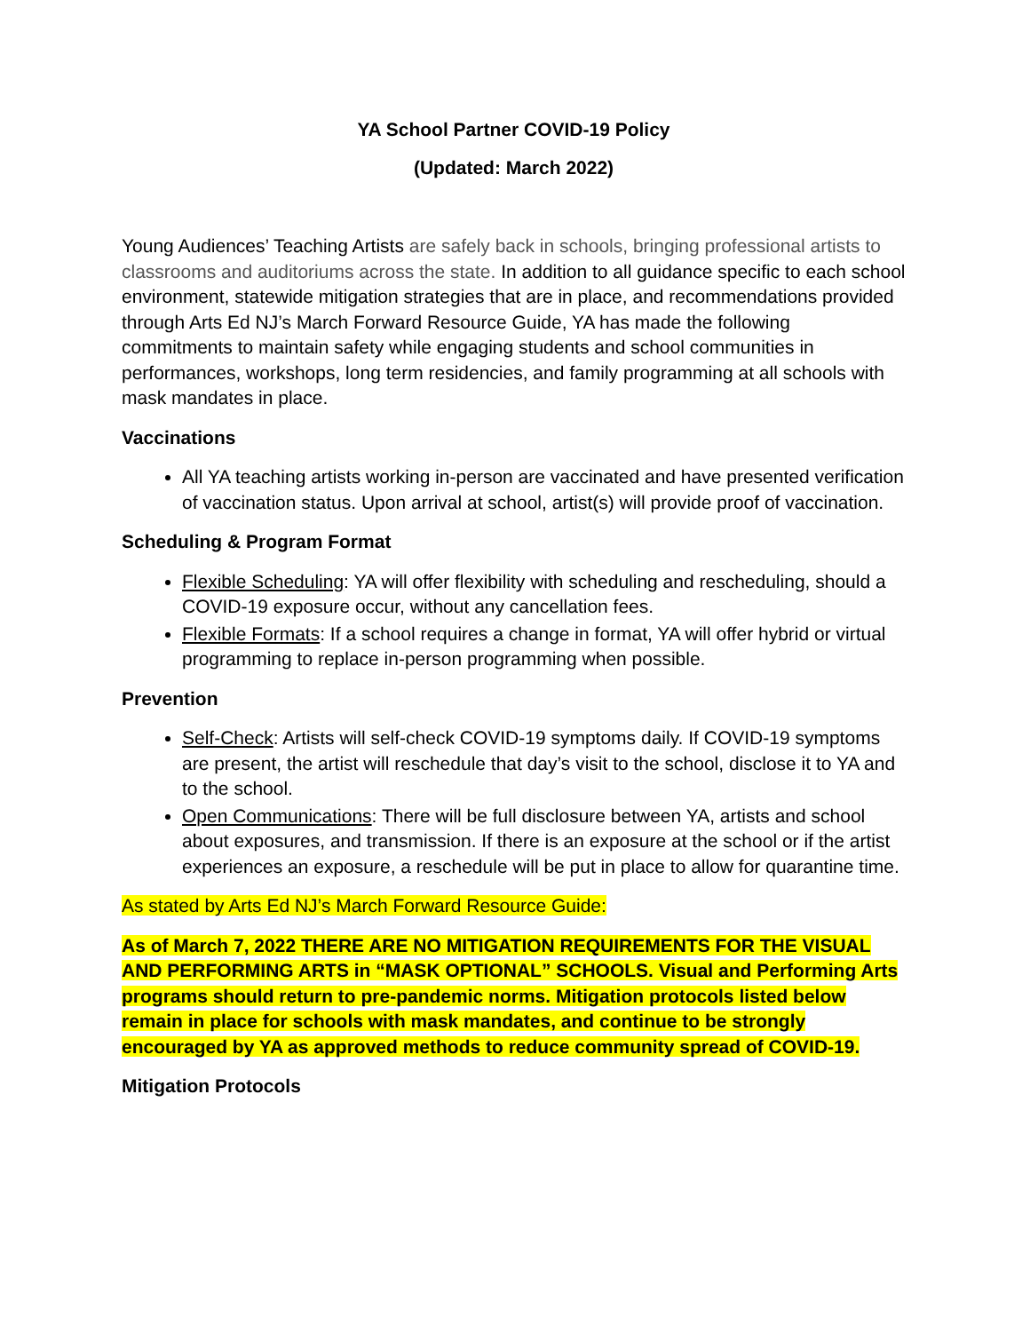YA School Partner COVID-19 Policy
(Updated: March 2022)
Young Audiences’ Teaching Artists are safely back in schools, bringing professional artists to classrooms and auditoriums across the state. In addition to all guidance specific to each school environment, statewide mitigation strategies that are in place, and recommendations provided through Arts Ed NJ’s March Forward Resource Guide, YA has made the following commitments to maintain safety while engaging students and school communities in performances, workshops, long term residencies, and family programming at all schools with mask mandates in place.
Vaccinations
All YA teaching artists working in-person are vaccinated and have presented verification of vaccination status. Upon arrival at school, artist(s) will provide proof of vaccination.
Scheduling & Program Format
Flexible Scheduling: YA will offer flexibility with scheduling and rescheduling, should a COVID-19 exposure occur, without any cancellation fees.
Flexible Formats: If a school requires a change in format, YA will offer hybrid or virtual programming to replace in-person programming when possible.
Prevention
Self-Check: Artists will self-check COVID-19 symptoms daily. If COVID-19 symptoms are present, the artist will reschedule that day’s visit to the school, disclose it to YA and to the school.
Open Communications: There will be full disclosure between YA, artists and school about exposures, and transmission. If there is an exposure at the school or if the artist experiences an exposure, a reschedule will be put in place to allow for quarantine time.
As stated by Arts Ed NJ’s March Forward Resource Guide:
As of March 7, 2022 THERE ARE NO MITIGATION REQUIREMENTS FOR THE VISUAL AND PERFORMING ARTS in “MASK OPTIONAL” SCHOOLS. Visual and Performing Arts programs should return to pre-pandemic norms. Mitigation protocols listed below remain in place for schools with mask mandates, and continue to be strongly encouraged by YA as approved methods to reduce community spread of COVID-19.
Mitigation Protocols